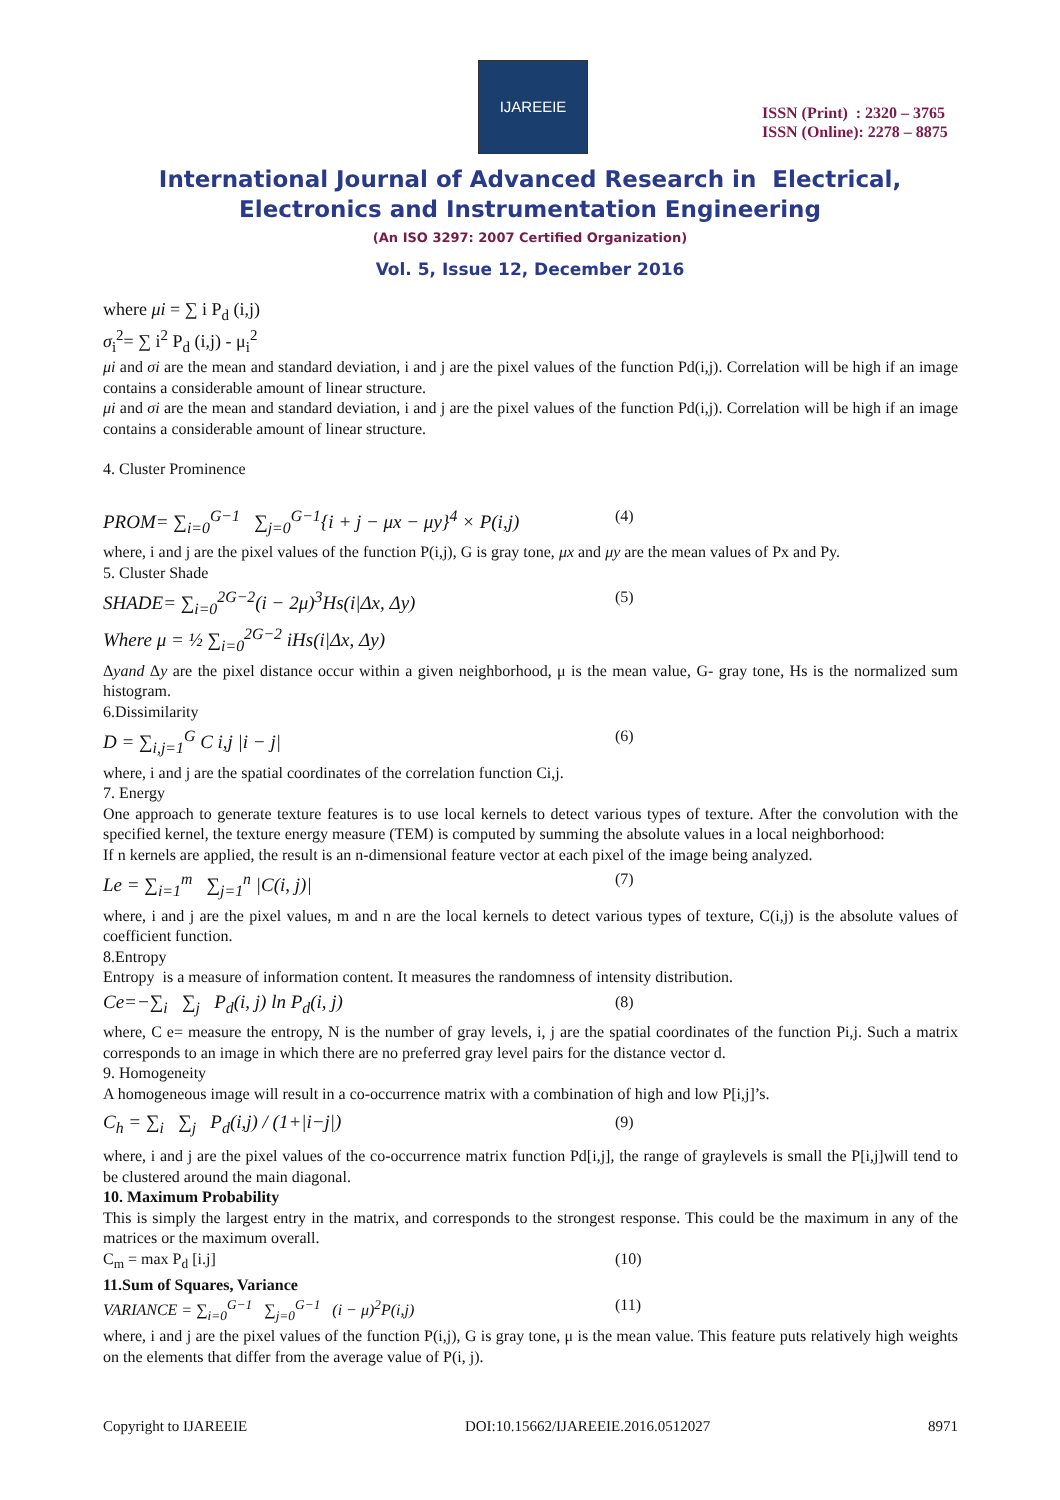IJAREEIE
ISSN (Print) : 2320 – 3765
ISSN (Online): 2278 – 8875
International Journal of Advanced Research in Electrical,
Electronics and Instrumentation Engineering
(An ISO 3297: 2007 Certified Organization)
Vol. 5, Issue 12, December 2016
where μi = ∑ i P<sub>d</sub> (i,j)
σ<sub>i</sub><sup>2</sup>= ∑ i<sup>2</sup> P<sub>d</sub> (i,j) - μ<sub>i</sub><sup>2</sup>
μi and σi are the mean and standard deviation, i and j are the pixel values of the function Pd(i,j). Correlation will be high if an image contains a considerable amount of linear structure.
μi and σi are the mean and standard deviation, i and j are the pixel values of the function Pd(i,j). Correlation will be high if an image contains a considerable amount of linear structure.
4. Cluster Prominence
PROM= ∑<sub>i=0</sub><sup>G−1</sup> ∑<sub>j=0</sub><sup>G−1</sup>{i + j − μx − μy}<sup>4</sup> × P(i,j) (4)
where, i and j are the pixel values of the function P(i,j), G is gray tone, μx and μy are the mean values of Px and Py.
5. Cluster Shade
SHADE= ∑<sub>i=0</sub><sup>2G−2</sup>(i − 2μ)<sup>3</sup>Hs(i|Δx, Δy) (5)
Where μ = ½ ∑<sub>i=0</sub><sup>2G−2</sup> iHs(i|Δx, Δy)
Δyand Δy are the pixel distance occur within a given neighborhood, μ is the mean value, G- gray tone, Hs is the normalized sum histogram.
6.Dissimilarity
D = ∑<sub>i,j=1</sub><sup>G</sup> C i,j |i − j| (6)
where, i and j are the spatial coordinates of the correlation function Ci,j.
7. Energy
One approach to generate texture features is to use local kernels to detect various types of texture. After the convolution with the specified kernel, the texture energy measure (TEM) is computed by summing the absolute values in a local neighborhood:
If n kernels are applied, the result is an n-dimensional feature vector at each pixel of the image being analyzed.
Le = ∑<sub>i=1</sub><sup>m</sup> ∑<sub>j=1</sub><sup>n</sup> |C(i, j)| (7)
where, i and j are the pixel values, m and n are the local kernels to detect various types of texture, C(i,j) is the absolute values of coefficient function.
8.Entropy
Entropy is a measure of information content. It measures the randomness of intensity distribution.
Ce=−∑<sub>i</sub> ∑<sub>j</sub> P<sub>d</sub>(i, j) ln P<sub>d</sub>(i, j) (8)
where, C e= measure the entropy, N is the number of gray levels, i, j are the spatial coordinates of the function Pi,j. Such a matrix corresponds to an image in which there are no preferred gray level pairs for the distance vector d.
9. Homogeneity
A homogeneous image will result in a co-occurrence matrix with a combination of high and low P[i,j]’s.
C<sub>h</sub> = ∑<sub>i</sub> ∑<sub>j</sub> P<sub>d</sub>(i,j) / (1+|i−j|) (9)
where, i and j are the pixel values of the co-occurrence matrix function Pd[i,j], the range of graylevels is small the P[i,j]will tend to be clustered around the main diagonal.
10. Maximum Probability
This is simply the largest entry in the matrix, and corresponds to the strongest response. This could be the maximum in any of the matrices or the maximum overall.
C<sub>m</sub> = max P<sub>d</sub> [i.j] (10)
11.Sum of Squares, Variance
VARIANCE = ∑<sub>i=0</sub><sup>G−1</sup> ∑<sub>j=0</sub><sup>G−1</sup> (i − μ)<sup>2</sup>P(i,j) (11)
where, i and j are the pixel values of the function P(i,j), G is gray tone, μ is the mean value. This feature puts relatively high weights on the elements that differ from the average value of P(i, j).
Copyright to IJAREEIE DOI:10.15662/IJAREEIE.2016.0512027 8971